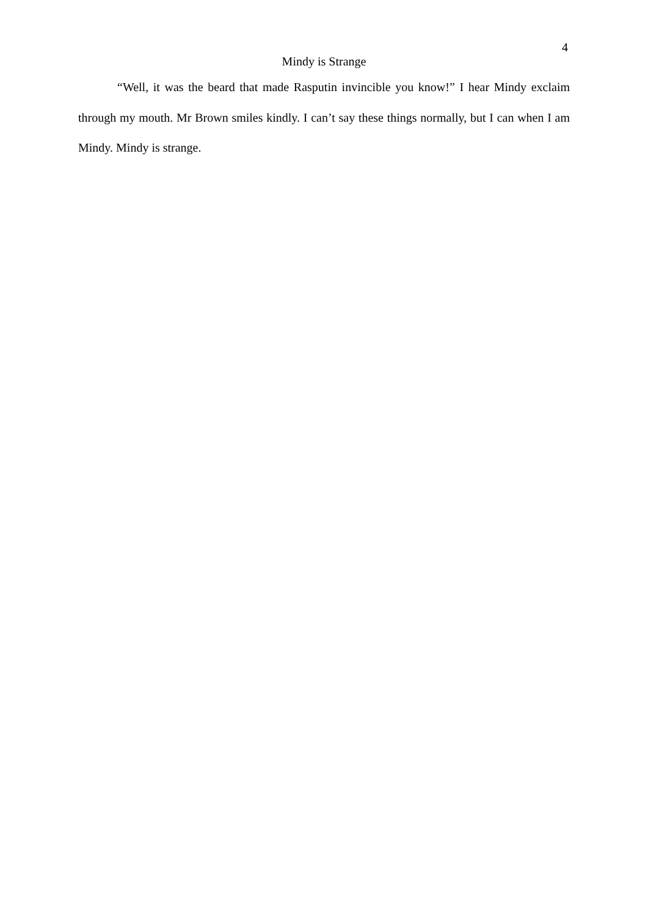4
Mindy is Strange
“Well, it was the beard that made Rasputin invincible you know!” I hear Mindy exclaim through my mouth. Mr Brown smiles kindly. I can’t say these things normally, but I can when I am Mindy. Mindy is strange.